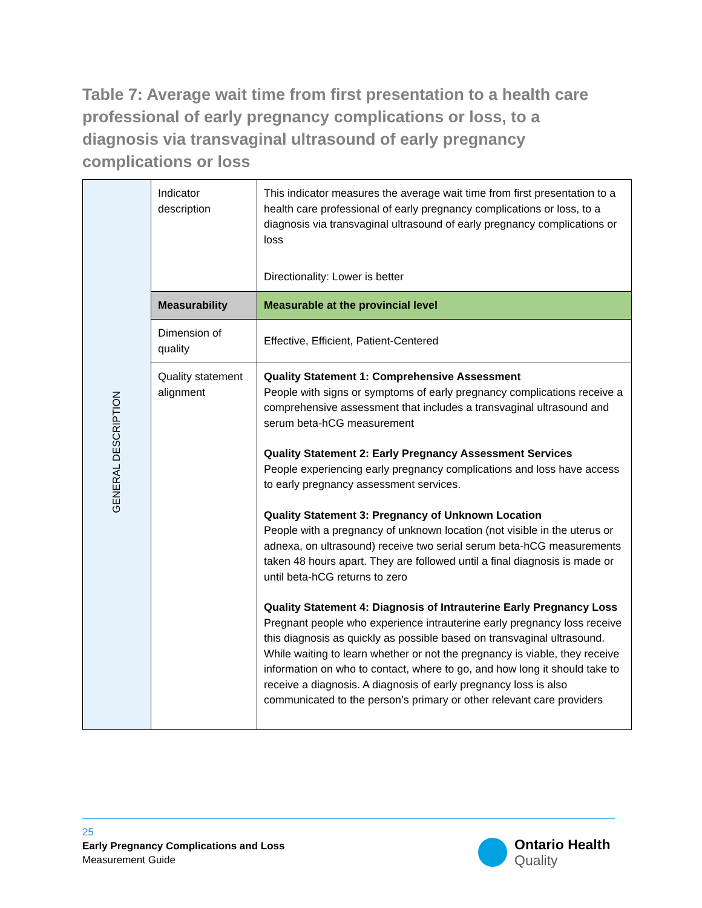Table 7: Average wait time from first presentation to a health care professional of early pregnancy complications or loss, to a diagnosis via transvaginal ultrasound of early pregnancy complications or loss
| GENERAL DESCRIPTION | Indicator description | This indicator measures the average wait time from first presentation to a health care professional of early pregnancy complications or loss, to a diagnosis via transvaginal ultrasound of early pregnancy complications or loss Directionality: Lower is better |
| | Measurability | Measurable at the provincial level |
| | Dimension of quality | Effective, Efficient, Patient-Centered |
| | Quality statement alignment | Quality Statement 1: Comprehensive Assessment People with signs or symptoms of early pregnancy complications receive a comprehensive assessment that includes a transvaginal ultrasound and serum beta-hCG measurement Quality Statement 2: Early Pregnancy Assessment Services People experiencing early pregnancy complications and loss have access to early pregnancy assessment services. Quality Statement 3: Pregnancy of Unknown Location People with a pregnancy of unknown location (not visible in the uterus or adnexa, on ultrasound) receive two serial serum beta-hCG measurements taken 48 hours apart. They are followed until a final diagnosis is made or until beta-hCG returns to zero Quality Statement 4: Diagnosis of Intrauterine Early Pregnancy Loss Pregnant people who experience intrauterine early pregnancy loss receive this diagnosis as quickly as possible based on transvaginal ultrasound. While waiting to learn whether or not the pregnancy is viable, they receive information on who to contact, where to go, and how long it should take to receive a diagnosis. A diagnosis of early pregnancy loss is also communicated to the person’s primary or other relevant care providers |
25
Early Pregnancy Complications and Loss
Measurement Guide
Ontario Health
Quality